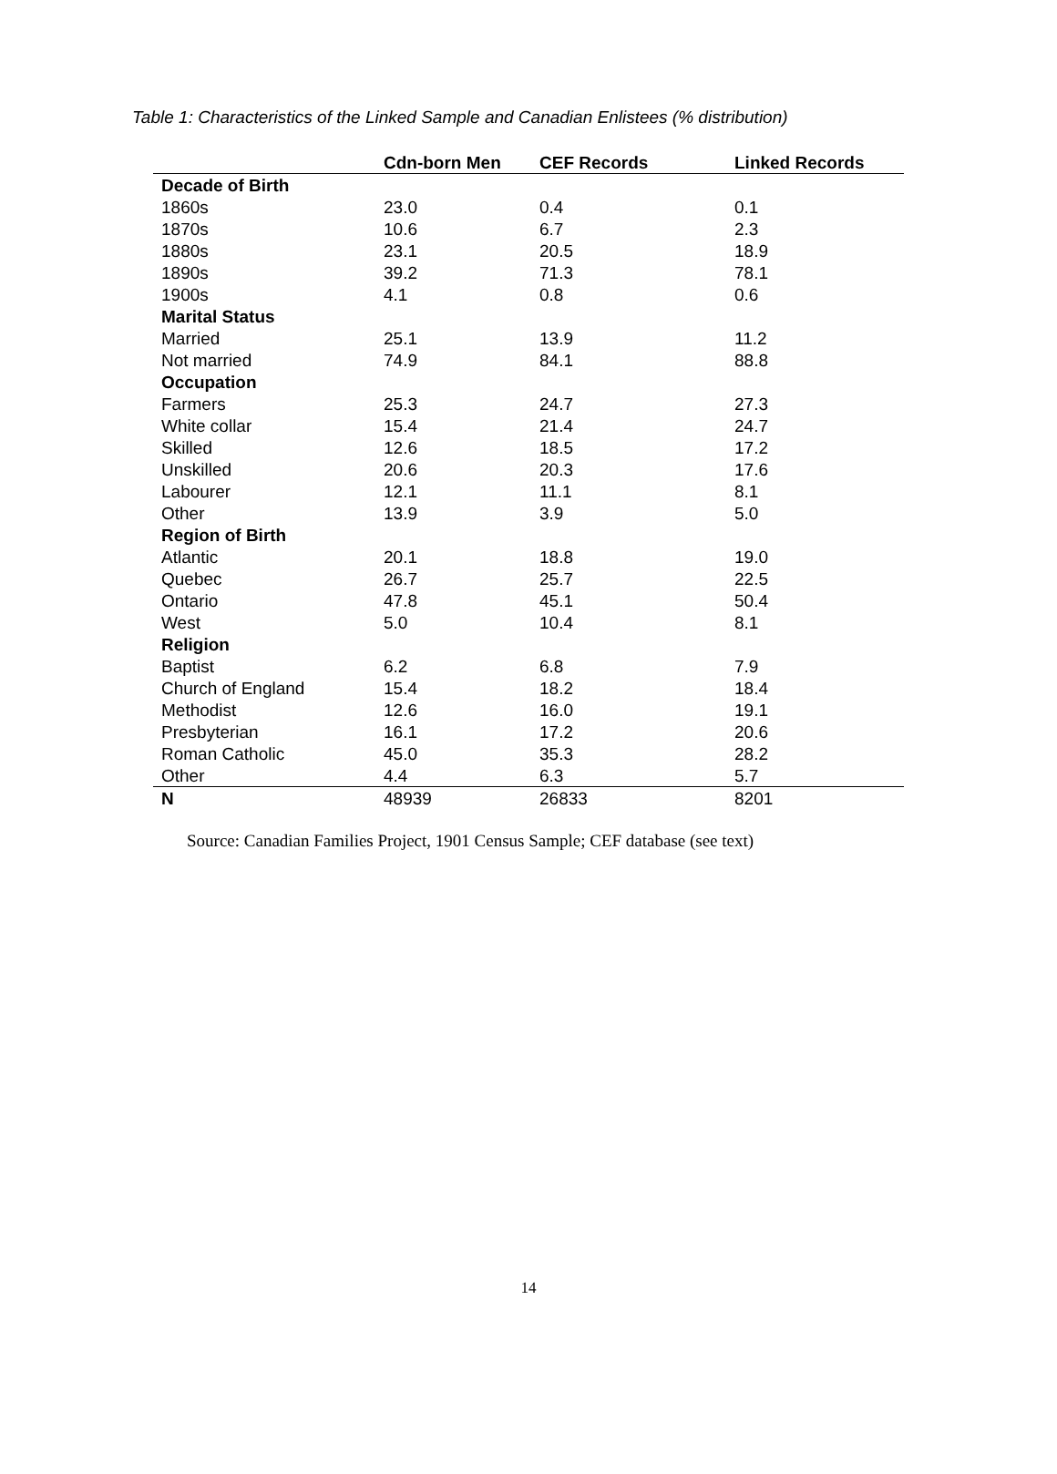Table 1: Characteristics of the Linked Sample and Canadian Enlistees (% distribution)
| | Cdn-born Men | CEF Records | Linked Records |
| --- | --- | --- | --- |
| Decade of Birth | | | |
| 1860s | 23.0 | 0.4 | 0.1 |
| 1870s | 10.6 | 6.7 | 2.3 |
| 1880s | 23.1 | 20.5 | 18.9 |
| 1890s | 39.2 | 71.3 | 78.1 |
| 1900s | 4.1 | 0.8 | 0.6 |
| Marital Status | | | |
| Married | 25.1 | 13.9 | 11.2 |
| Not married | 74.9 | 84.1 | 88.8 |
| Occupation | | | |
| Farmers | 25.3 | 24.7 | 27.3 |
| White collar | 15.4 | 21.4 | 24.7 |
| Skilled | 12.6 | 18.5 | 17.2 |
| Unskilled | 20.6 | 20.3 | 17.6 |
| Labourer | 12.1 | 11.1 | 8.1 |
| Other | 13.9 | 3.9 | 5.0 |
| Region of Birth | | | |
| Atlantic | 20.1 | 18.8 | 19.0 |
| Quebec | 26.7 | 25.7 | 22.5 |
| Ontario | 47.8 | 45.1 | 50.4 |
| West | 5.0 | 10.4 | 8.1 |
| Religion | | | |
| Baptist | 6.2 | 6.8 | 7.9 |
| Church of England | 15.4 | 18.2 | 18.4 |
| Methodist | 12.6 | 16.0 | 19.1 |
| Presbyterian | 16.1 | 17.2 | 20.6 |
| Roman Catholic | 45.0 | 35.3 | 28.2 |
| Other | 4.4 | 6.3 | 5.7 |
| N | 48939 | 26833 | 8201 |
Source: Canadian Families Project, 1901 Census Sample; CEF database (see text)
14